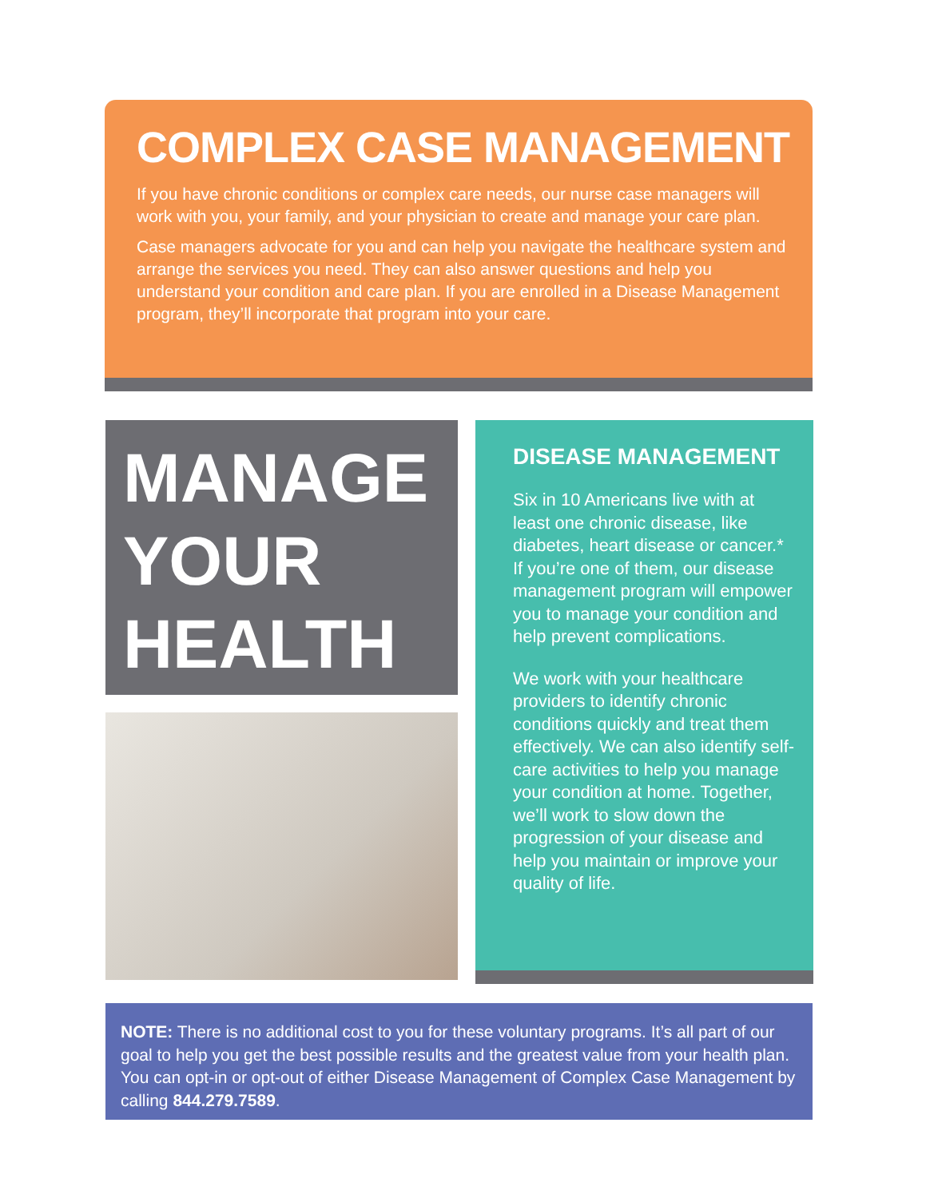COMPLEX CASE MANAGEMENT
If you have chronic conditions or complex care needs, our nurse case managers will work with you, your family, and your physician to create and manage your care plan.
Case managers advocate for you and can help you navigate the healthcare system and arrange the services you need. They can also answer questions and help you understand your condition and care plan. If you are enrolled in a Disease Management program, they’ll incorporate that program into your care.
MANAGE
YOUR
HEALTH
DISEASE MANAGEMENT
Six in 10 Americans live with at least one chronic disease, like diabetes, heart disease or cancer.* If you’re one of them, our disease management program will empower you to manage your condition and help prevent complications.
We work with your healthcare providers to identify chronic conditions quickly and treat them effectively. We can also identify self-care activities to help you manage your condition at home. Together, we’ll work to slow down the progression of your disease and help you maintain or improve your quality of life.
NOTE: There is no additional cost to you for these voluntary programs. It’s all part of our goal to help you get the best possible results and the greatest value from your health plan. You can opt-in or opt-out of either Disease Management of Complex Case Management by calling 844.279.7589.